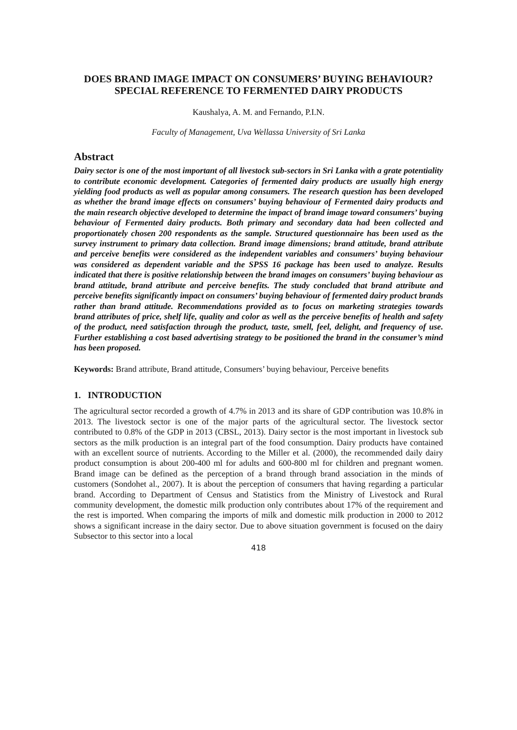DOES BRAND IMAGE IMPACT ON CONSUMERS’ BUYING BEHAVIOUR? SPECIAL REFERENCE TO FERMENTED DAIRY PRODUCTS
Kaushalya, A. M. and Fernando, P.I.N.
Faculty of Management, Uva Wellassa University of Sri Lanka
Abstract
Dairy sector is one of the most important of all livestock sub-sectors in Sri Lanka with a grate potentiality to contribute economic development. Categories of fermented dairy products are usually high energy yielding food products as well as popular among consumers. The research question has been developed as whether the brand image effects on consumers’ buying behaviour of Fermented dairy products and the main research objective developed to determine the impact of brand image toward consumers’ buying behaviour of Fermented dairy products. Both primary and secondary data had been collected and proportionately chosen 200 respondents as the sample. Structured questionnaire has been used as the survey instrument to primary data collection. Brand image dimensions; brand attitude, brand attribute and perceive benefits were considered as the independent variables and consumers’ buying behaviour was considered as dependent variable and the SPSS 16 package has been used to analyze. Results indicated that there is positive relationship between the brand images on consumers’ buying behaviour as brand attitude, brand attribute and perceive benefits. The study concluded that brand attribute and perceive benefits significantly impact on consumers’ buying behaviour of fermented dairy product brands rather than brand attitude. Recommendations provided as to focus on marketing strategies towards brand attributes of price, shelf life, quality and color as well as the perceive benefits of health and safety of the product, need satisfaction through the product, taste, smell, feel, delight, and frequency of use. Further establishing a cost based advertising strategy to be positioned the brand in the consumer’s mind has been proposed.
Keywords: Brand attribute, Brand attitude, Consumers’ buying behaviour, Perceive benefits
1. INTRODUCTION
The agricultural sector recorded a growth of 4.7% in 2013 and its share of GDP contribution was 10.8% in 2013. The livestock sector is one of the major parts of the agricultural sector. The livestock sector contributed to 0.8% of the GDP in 2013 (CBSL, 2013). Dairy sector is the most important in livestock sub sectors as the milk production is an integral part of the food consumption. Dairy products have contained with an excellent source of nutrients. According to the Miller et al. (2000), the recommended daily dairy product consumption is about 200-400 ml for adults and 600-800 ml for children and pregnant women. Brand image can be defined as the perception of a brand through brand association in the minds of customers (Sondohet al., 2007). It is about the perception of consumers that having regarding a particular brand. According to Department of Census and Statistics from the Ministry of Livestock and Rural community development, the domestic milk production only contributes about 17% of the requirement and the rest is imported. When comparing the imports of milk and domestic milk production in 2000 to 2012 shows a significant increase in the dairy sector. Due to above situation government is focused on the dairy Subsector to this sector into a local
418